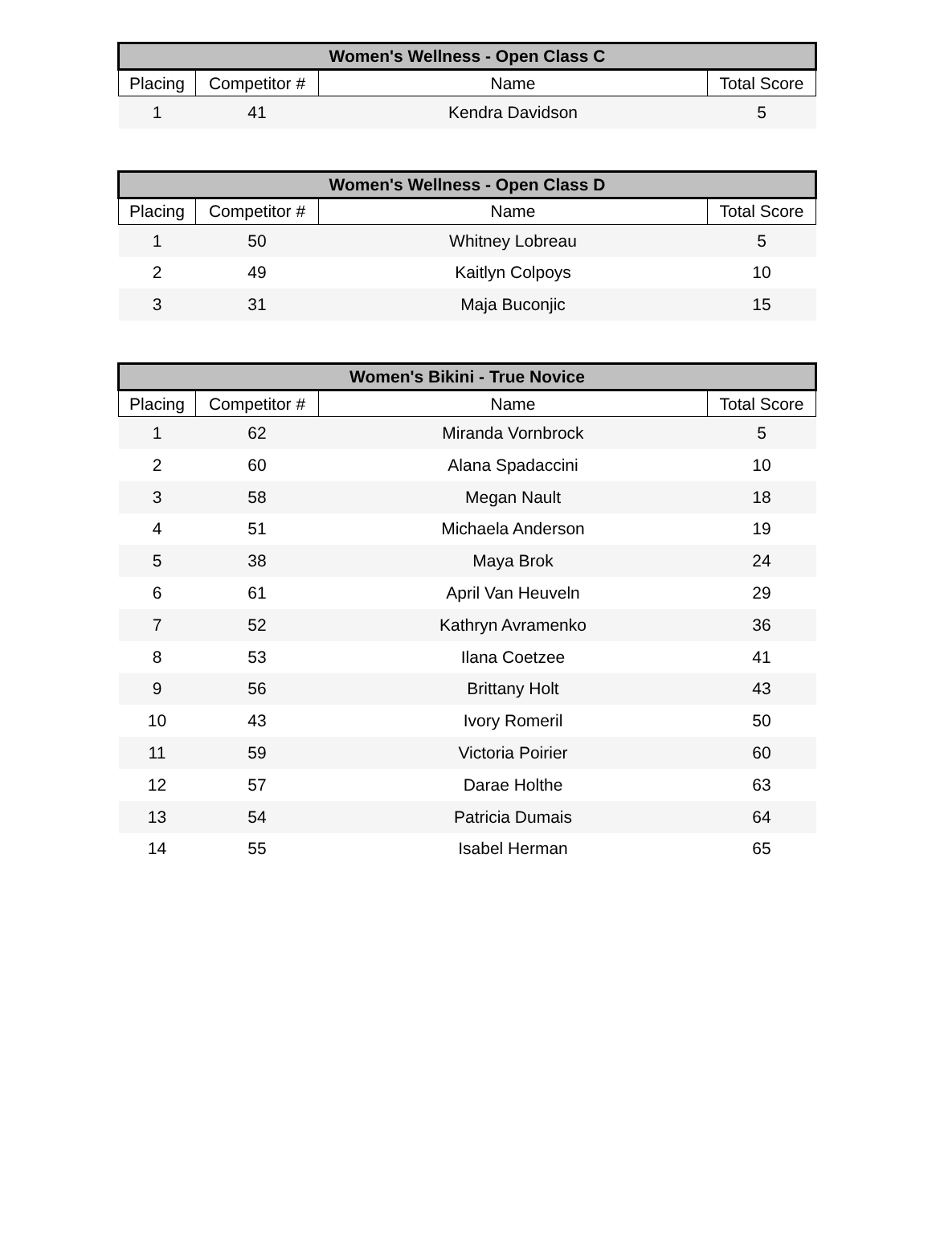| Women's Wellness - Open Class C | | | |
| --- | --- | --- | --- |
| Placing | Competitor # | Name | Total Score |
| 1 | 41 | Kendra Davidson | 5 |
| Women's Wellness - Open Class D | | | |
| --- | --- | --- | --- |
| Placing | Competitor # | Name | Total Score |
| 1 | 50 | Whitney Lobreau | 5 |
| 2 | 49 | Kaitlyn Colpoys | 10 |
| 3 | 31 | Maja Buconjic | 15 |
| Women's Bikini - True Novice | | | |
| --- | --- | --- | --- |
| Placing | Competitor # | Name | Total Score |
| 1 | 62 | Miranda Vornbrock | 5 |
| 2 | 60 | Alana Spadaccini | 10 |
| 3 | 58 | Megan Nault | 18 |
| 4 | 51 | Michaela Anderson | 19 |
| 5 | 38 | Maya Brok | 24 |
| 6 | 61 | April Van Heuveln | 29 |
| 7 | 52 | Kathryn Avramenko | 36 |
| 8 | 53 | Ilana Coetzee | 41 |
| 9 | 56 | Brittany Holt | 43 |
| 10 | 43 | Ivory Romeril | 50 |
| 11 | 59 | Victoria Poirier | 60 |
| 12 | 57 | Darae Holthe | 63 |
| 13 | 54 | Patricia Dumais | 64 |
| 14 | 55 | Isabel Herman | 65 |